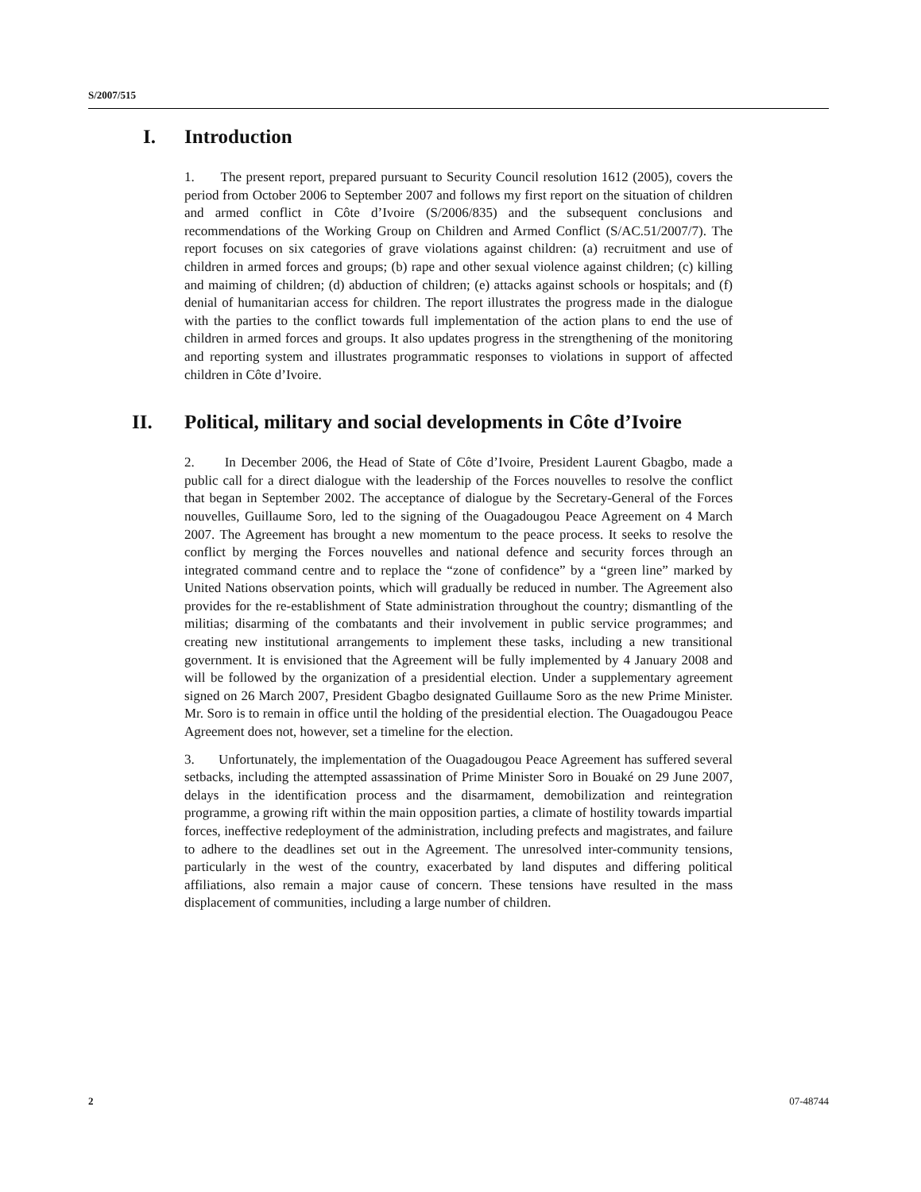S/2007/515
I. Introduction
1. The present report, prepared pursuant to Security Council resolution 1612 (2005), covers the period from October 2006 to September 2007 and follows my first report on the situation of children and armed conflict in Côte d’Ivoire (S/2006/835) and the subsequent conclusions and recommendations of the Working Group on Children and Armed Conflict (S/AC.51/2007/7). The report focuses on six categories of grave violations against children: (a) recruitment and use of children in armed forces and groups; (b) rape and other sexual violence against children; (c) killing and maiming of children; (d) abduction of children; (e) attacks against schools or hospitals; and (f) denial of humanitarian access for children. The report illustrates the progress made in the dialogue with the parties to the conflict towards full implementation of the action plans to end the use of children in armed forces and groups. It also updates progress in the strengthening of the monitoring and reporting system and illustrates programmatic responses to violations in support of affected children in Côte d’Ivoire.
II. Political, military and social developments in Côte d’Ivoire
2. In December 2006, the Head of State of Côte d’Ivoire, President Laurent Gbagbo, made a public call for a direct dialogue with the leadership of the Forces nouvelles to resolve the conflict that began in September 2002. The acceptance of dialogue by the Secretary-General of the Forces nouvelles, Guillaume Soro, led to the signing of the Ouagadougou Peace Agreement on 4 March 2007. The Agreement has brought a new momentum to the peace process. It seeks to resolve the conflict by merging the Forces nouvelles and national defence and security forces through an integrated command centre and to replace the “zone of confidence” by a “green line” marked by United Nations observation points, which will gradually be reduced in number. The Agreement also provides for the re-establishment of State administration throughout the country; dismantling of the militias; disarming of the combatants and their involvement in public service programmes; and creating new institutional arrangements to implement these tasks, including a new transitional government. It is envisioned that the Agreement will be fully implemented by 4 January 2008 and will be followed by the organization of a presidential election. Under a supplementary agreement signed on 26 March 2007, President Gbagbo designated Guillaume Soro as the new Prime Minister. Mr. Soro is to remain in office until the holding of the presidential election. The Ouagadougou Peace Agreement does not, however, set a timeline for the election.
3. Unfortunately, the implementation of the Ouagadougou Peace Agreement has suffered several setbacks, including the attempted assassination of Prime Minister Soro in Bouaké on 29 June 2007, delays in the identification process and the disarmament, demobilization and reintegration programme, a growing rift within the main opposition parties, a climate of hostility towards impartial forces, ineffective redeployment of the administration, including prefects and magistrates, and failure to adhere to the deadlines set out in the Agreement. The unresolved inter-community tensions, particularly in the west of the country, exacerbated by land disputes and differing political affiliations, also remain a major cause of concern. These tensions have resulted in the mass displacement of communities, including a large number of children.
2 07-48744